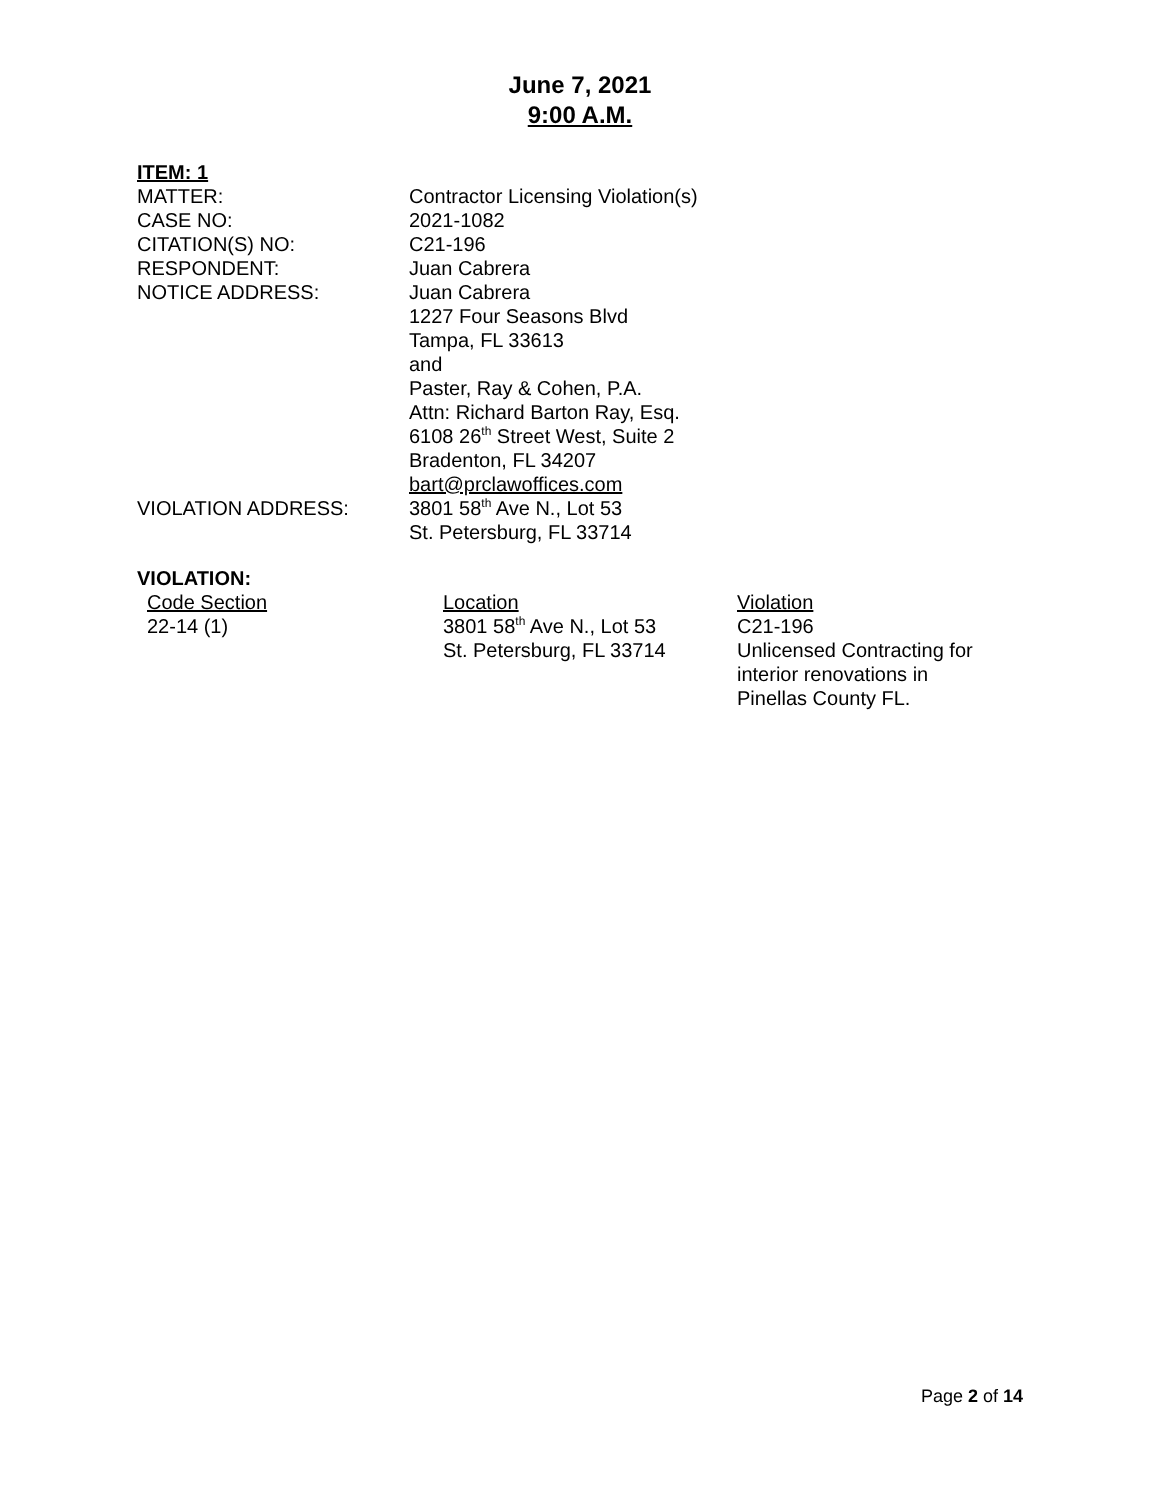June 7, 2021
9:00 A.M.
ITEM: 1
| MATTER: | Contractor Licensing Violation(s) |
| CASE NO: | 2021-1082 |
| CITATION(S) NO: | C21-196 |
| RESPONDENT: | Juan Cabrera |
| NOTICE ADDRESS: | Juan Cabrera 1227 Four Seasons Blvd Tampa, FL 33613 and Paster, Ray & Cohen, P.A. Attn: Richard Barton Ray, Esq. 6108 26<sup>th</sup> Street West, Suite 2 Bradenton, FL 34207 bart@prclawoffices.com |
| VIOLATION ADDRESS: | 3801 58<sup>th</sup> Ave N., Lot 53 St. Petersburg, FL 33714 |
VIOLATION:
| Code Section | Location | Violation |
| 22-14 (1) | 3801 58<sup>th</sup> Ave N., Lot 53 St. Petersburg, FL 33714 | C21-196 Unlicensed Contracting for interior renovations in Pinellas County FL. |
Page 2 of 14